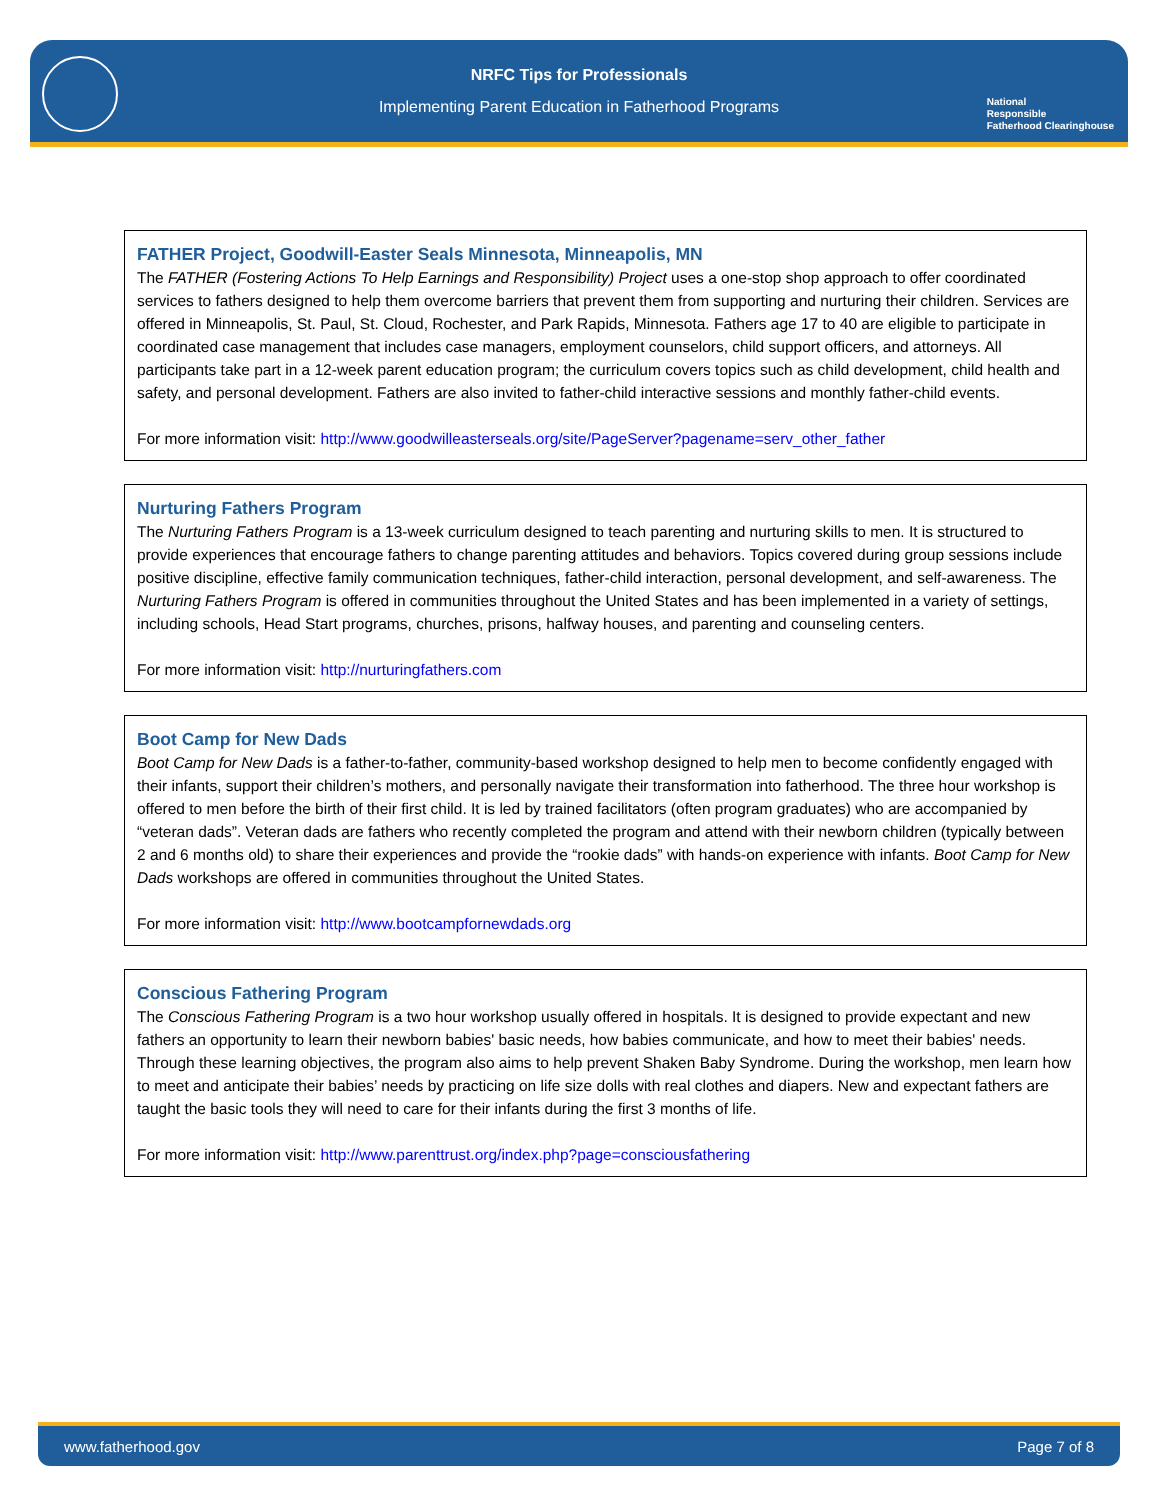NRFC Tips for Professionals
Implementing Parent Education in Fatherhood Programs
National
Responsible
Fatherhood Clearinghouse
FATHER Project, Goodwill-Easter Seals Minnesota, Minneapolis, MN
The FATHER (Fostering Actions To Help Earnings and Responsibility) Project uses a one-stop shop approach to offer coordinated services to fathers designed to help them overcome barriers that prevent them from supporting and nurturing their children. Services are offered in Minneapolis, St. Paul, St. Cloud, Rochester, and Park Rapids, Minnesota. Fathers age 17 to 40 are eligible to participate in coordinated case management that includes case managers, employment counselors, child support officers, and attorneys. All participants take part in a 12-week parent education program; the curriculum covers topics such as child development, child health and safety, and personal development. Fathers are also invited to father-child interactive sessions and monthly father-child events.
For more information visit: http://www.goodwilleasterseals.org/site/PageServer?pagename=serv_other_father
Nurturing Fathers Program
The Nurturing Fathers Program is a 13-week curriculum designed to teach parenting and nurturing skills to men. It is structured to provide experiences that encourage fathers to change parenting attitudes and behaviors. Topics covered during group sessions include positive discipline, effective family communication techniques, father-child interaction, personal development, and self-awareness. The Nurturing Fathers Program is offered in communities throughout the United States and has been implemented in a variety of settings, including schools, Head Start programs, churches, prisons, halfway houses, and parenting and counseling centers.
For more information visit: http://nurturingfathers.com
Boot Camp for New Dads
Boot Camp for New Dads is a father-to-father, community-based workshop designed to help men to become confidently engaged with their infants, support their children’s mothers, and personally navigate their transformation into fatherhood. The three hour workshop is offered to men before the birth of their first child. It is led by trained facilitators (often program graduates) who are accompanied by “veteran dads”. Veteran dads are fathers who recently completed the program and attend with their newborn children (typically between 2 and 6 months old) to share their experiences and provide the “rookie dads” with hands-on experience with infants. Boot Camp for New Dads workshops are offered in communities throughout the United States.
For more information visit: http://www.bootcampfornewdads.org
Conscious Fathering Program
The Conscious Fathering Program is a two hour workshop usually offered in hospitals. It is designed to provide expectant and new fathers an opportunity to learn their newborn babies' basic needs, how babies communicate, and how to meet their babies' needs. Through these learning objectives, the program also aims to help prevent Shaken Baby Syndrome. During the workshop, men learn how to meet and anticipate their babies’ needs by practicing on life size dolls with real clothes and diapers. New and expectant fathers are taught the basic tools they will need to care for their infants during the first 3 months of life.
For more information visit: http://www.parenttrust.org/index.php?page=consciousfathering
www.fatherhood.gov Page 7 of 8